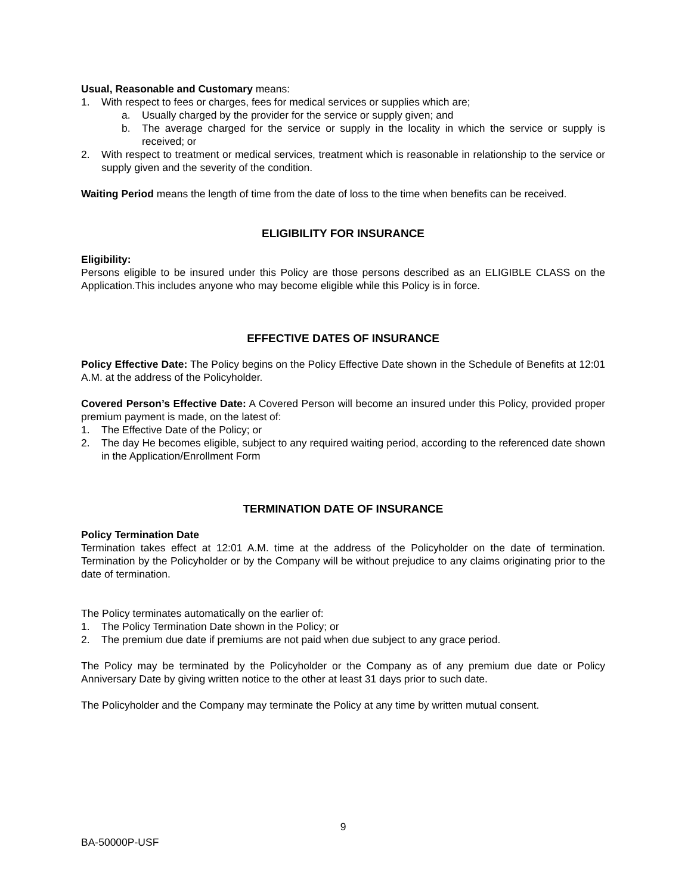Usual, Reasonable and Customary means:
1. With respect to fees or charges, fees for medical services or supplies which are;
a. Usually charged by the provider for the service or supply given; and
b. The average charged for the service or supply in the locality in which the service or supply is received; or
2. With respect to treatment or medical services, treatment which is reasonable in relationship to the service or supply given and the severity of the condition.
Waiting Period means the length of time from the date of loss to the time when benefits can be received.
ELIGIBILITY FOR INSURANCE
Eligibility:
Persons eligible to be insured under this Policy are those persons described as an ELIGIBLE CLASS on the Application.This includes anyone who may become eligible while this Policy is in force.
EFFECTIVE DATES OF INSURANCE
Policy Effective Date: The Policy begins on the Policy Effective Date shown in the Schedule of Benefits at 12:01 A.M. at the address of the Policyholder.
Covered Person’s Effective Date: A Covered Person will become an insured under this Policy, provided proper premium payment is made, on the latest of:
1. The Effective Date of the Policy; or
2. The day He becomes eligible, subject to any required waiting period, according to the referenced date shown in the Application/Enrollment Form
TERMINATION DATE OF INSURANCE
Policy Termination Date
Termination takes effect at 12:01 A.M. time at the address of the Policyholder on the date of termination. Termination by the Policyholder or by the Company will be without prejudice to any claims originating prior to the date of termination.
The Policy terminates automatically on the earlier of:
1. The Policy Termination Date shown in the Policy; or
2. The premium due date if premiums are not paid when due subject to any grace period.
The Policy may be terminated by the Policyholder or the Company as of any premium due date or Policy Anniversary Date by giving written notice to the other at least 31 days prior to such date.
The Policyholder and the Company may terminate the Policy at any time by written mutual consent.
9
BA-50000P-USF